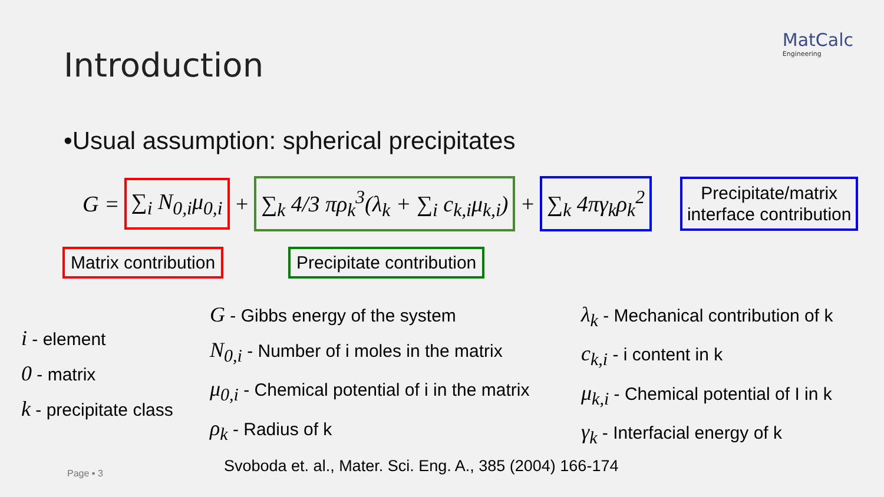MatCalc
Engineering
Introduction
•Usual assumption: spherical precipitates
G = ∑<sub>i</sub> N<sub>0,i</sub>μ<sub>0,i</sub> + ∑<sub>k</sub> 4/3 πρ<sub>k</sub><sup>3</sup>(λ<sub>k</sub> + ∑<sub>i</sub> c<sub>k,i</sub>μ<sub>k,i</sub>) + ∑<sub>k</sub> 4πγ<sub>k</sub>ρ<sub>k</sub><sup>2</sup> Precipitate/matrix
interface contribution
Matrix contribution Precipitate contribution
i - element
0 - matrix
k - precipitate class
G - Gibbs energy of the system
N<sub>0,i</sub> - Number of i moles in the matrix
μ<sub>0,i</sub> - Chemical potential of i in the matrix
ρ<sub>k</sub> - Radius of k
λ<sub>k</sub> - Mechanical contribution of k
c<sub>k,i</sub> - i content in k
μ<sub>k,i</sub> - Chemical potential of I in k
γ<sub>k</sub> - Interfacial energy of k
Page ▪ 3
Svoboda et. al., Mater. Sci. Eng. A., 385 (2004) 166-174